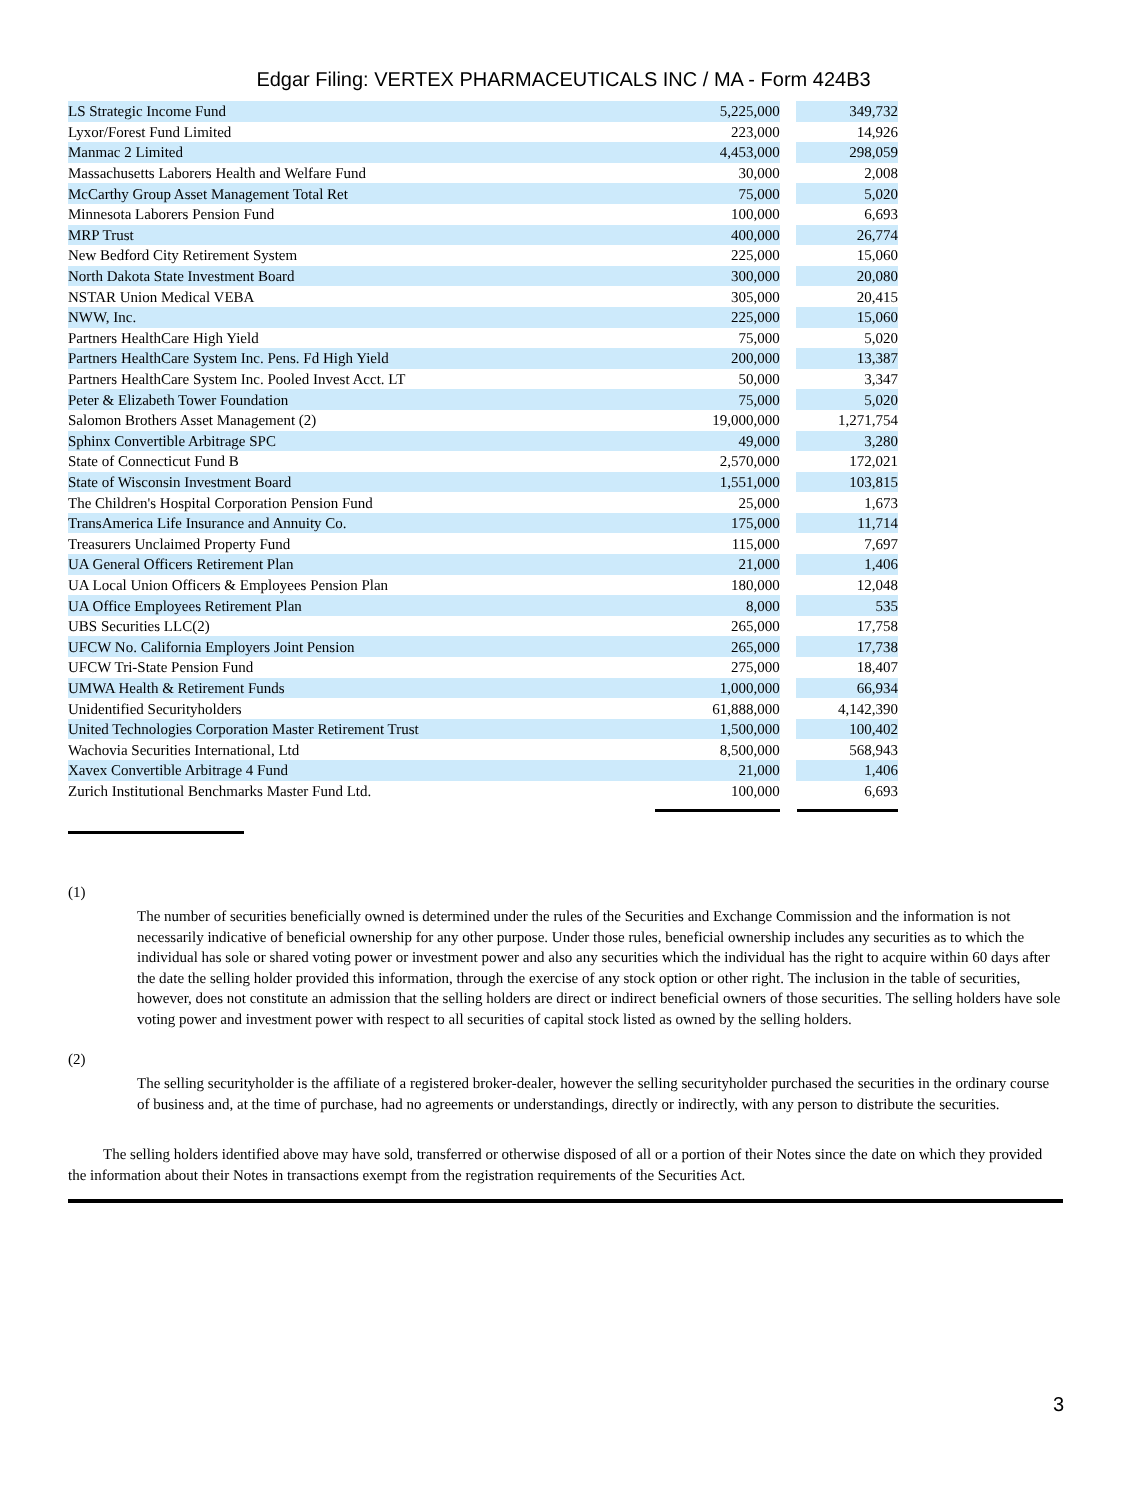Edgar Filing: VERTEX PHARMACEUTICALS INC / MA - Form 424B3
| LS Strategic Income Fund | 5,225,000 | | 349,732 |
| Lyxor/Forest Fund Limited | 223,000 | | 14,926 |
| Manmac 2 Limited | 4,453,000 | | 298,059 |
| Massachusetts Laborers Health and Welfare Fund | 30,000 | | 2,008 |
| McCarthy Group Asset Management Total Ret | 75,000 | | 5,020 |
| Minnesota Laborers Pension Fund | 100,000 | | 6,693 |
| MRP Trust | 400,000 | | 26,774 |
| New Bedford City Retirement System | 225,000 | | 15,060 |
| North Dakota State Investment Board | 300,000 | | 20,080 |
| NSTAR Union Medical VEBA | 305,000 | | 20,415 |
| NWW, Inc. | 225,000 | | 15,060 |
| Partners HealthCare High Yield | 75,000 | | 5,020 |
| Partners HealthCare System Inc. Pens. Fd High Yield | 200,000 | | 13,387 |
| Partners HealthCare System Inc. Pooled Invest Acct. LT | 50,000 | | 3,347 |
| Peter & Elizabeth Tower Foundation | 75,000 | | 5,020 |
| Salomon Brothers Asset Management (2) | 19,000,000 | | 1,271,754 |
| Sphinx Convertible Arbitrage SPC | 49,000 | | 3,280 |
| State of Connecticut Fund B | 2,570,000 | | 172,021 |
| State of Wisconsin Investment Board | 1,551,000 | | 103,815 |
| The Children's Hospital Corporation Pension Fund | 25,000 | | 1,673 |
| TransAmerica Life Insurance and Annuity Co. | 175,000 | | 11,714 |
| Treasurers Unclaimed Property Fund | 115,000 | | 7,697 |
| UA General Officers Retirement Plan | 21,000 | | 1,406 |
| UA Local Union Officers & Employees Pension Plan | 180,000 | | 12,048 |
| UA Office Employees Retirement Plan | 8,000 | | 535 |
| UBS Securities LLC(2) | 265,000 | | 17,758 |
| UFCW No. California Employers Joint Pension | 265,000 | | 17,738 |
| UFCW Tri-State Pension Fund | 275,000 | | 18,407 |
| UMWA Health & Retirement Funds | 1,000,000 | | 66,934 |
| Unidentified Securityholders | 61,888,000 | | 4,142,390 |
| United Technologies Corporation Master Retirement Trust | 1,500,000 | | 100,402 |
| Wachovia Securities International, Ltd | 8,500,000 | | 568,943 |
| Xavex Convertible Arbitrage 4 Fund | 21,000 | | 1,406 |
| Zurich Institutional Benchmarks Master Fund Ltd. | 100,000 | | 6,693 |
(1)
The number of securities beneficially owned is determined under the rules of the Securities and Exchange Commission and the information is not necessarily indicative of beneficial ownership for any other purpose. Under those rules, beneficial ownership includes any securities as to which the individual has sole or shared voting power or investment power and also any securities which the individual has the right to acquire within 60 days after the date the selling holder provided this information, through the exercise of any stock option or other right. The inclusion in the table of securities, however, does not constitute an admission that the selling holders are direct or indirect beneficial owners of those securities. The selling holders have sole voting power and investment power with respect to all securities of capital stock listed as owned by the selling holders.
(2)
The selling securityholder is the affiliate of a registered broker-dealer, however the selling securityholder purchased the securities in the ordinary course of business and, at the time of purchase, had no agreements or understandings, directly or indirectly, with any person to distribute the securities.
The selling holders identified above may have sold, transferred or otherwise disposed of all or a portion of their Notes since the date on which they provided the information about their Notes in transactions exempt from the registration requirements of the Securities Act.
3